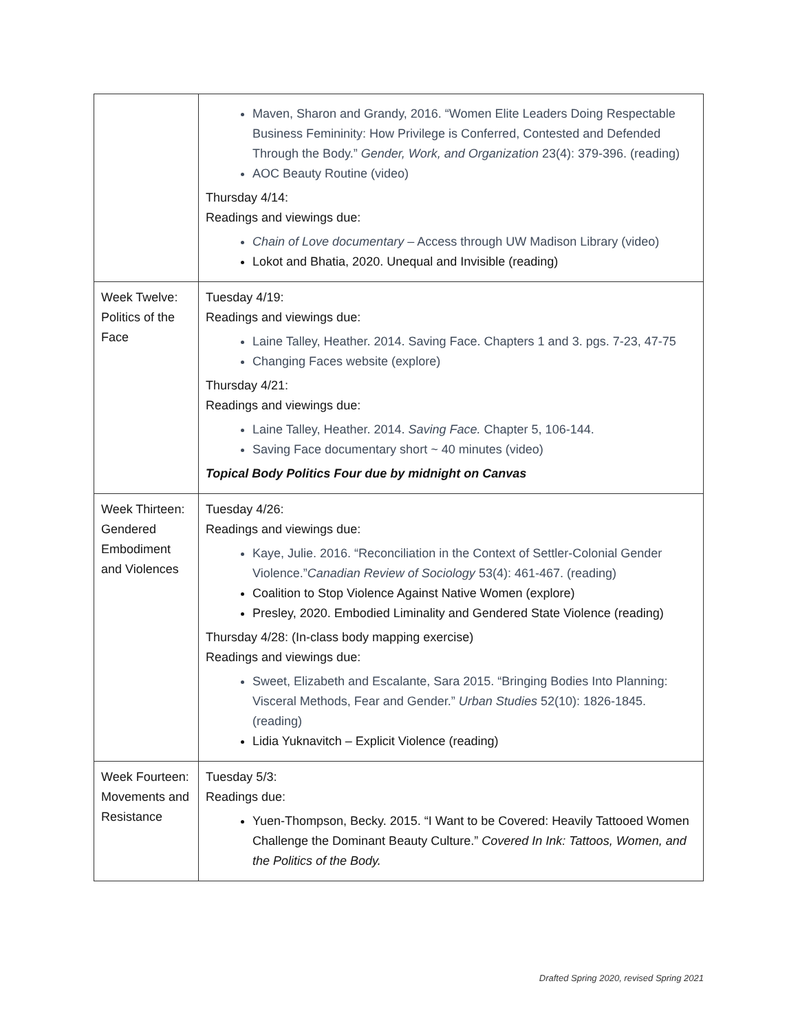| | Maven, Sharon and Grandy, 2016. “Women Elite Leaders Doing Respectable Business Femininity: How Privilege is Conferred, Contested and Defended Through the Body.” Gender, Work, and Organization 23(4): 379-396. (reading) AOC Beauty Routine (video) Thursday 4/14: Readings and viewings due: Chain of Love documentary – Access through UW Madison Library (video) Lokot and Bhatia, 2020. Unequal and Invisible (reading) |
| Week Twelve: Politics of the Face | Tuesday 4/19: Readings and viewings due: Laine Talley, Heather. 2014. Saving Face. Chapters 1 and 3. pgs. 7-23, 47-75 Changing Faces website (explore) Thursday 4/21: Readings and viewings due: Laine Talley, Heather. 2014. Saving Face. Chapter 5, 106-144. Saving Face documentary short ~ 40 minutes (video) Topical Body Politics Four due by midnight on Canvas |
| Week Thirteen: Gendered Embodiment and Violences | Tuesday 4/26: Readings and viewings due: Kaye, Julie. 2016. “Reconciliation in the Context of Settler-Colonial Gender Violence.” Canadian Review of Sociology 53(4): 461-467. (reading) Coalition to Stop Violence Against Native Women (explore) Presley, 2020. Embodied Liminality and Gendered State Violence (reading) Thursday 4/28: (In-class body mapping exercise) Readings and viewings due: Sweet, Elizabeth and Escalante, Sara 2015. “Bringing Bodies Into Planning: Visceral Methods, Fear and Gender.” Urban Studies 52(10): 1826-1845. (reading) Lidia Yuknavitch – Explicit Violence (reading) |
| Week Fourteen: Movements and Resistance | Tuesday 5/3: Readings due: Yuen-Thompson, Becky. 2015. “I Want to be Covered: Heavily Tattooed Women Challenge the Dominant Beauty Culture.” Covered In Ink: Tattoos, Women, and the Politics of the Body. |
Drafted Spring 2020, revised Spring 2021